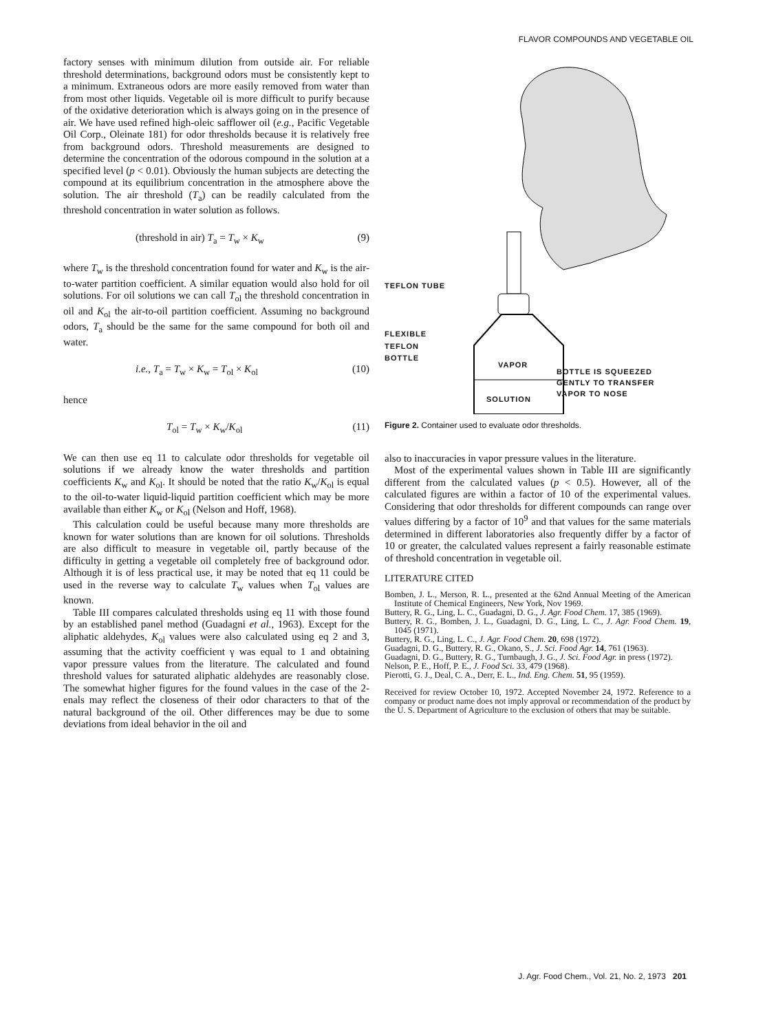FLAVOR COMPOUNDS AND VEGETABLE OIL
factory senses with minimum dilution from outside air. For reliable threshold determinations, background odors must be consistently kept to a minimum. Extraneous odors are more easily removed from water than from most other liquids. Vegetable oil is more difficult to purify because of the oxidative deterioration which is always going on in the presence of air. We have used refined high-oleic safflower oil (e.g., Pacific Vegetable Oil Corp., Oleinate 181) for odor thresholds because it is relatively free from background odors. Threshold measurements are designed to determine the concentration of the odorous compound in the solution at a specified level (p < 0.01). Obviously the human subjects are detecting the compound at its equilibrium concentration in the atmosphere above the solution. The air threshold (T<sub>a</sub>) can be readily calculated from the threshold concentration in water solution as follows.
(threshold in air) T<sub>a</sub> = T<sub>w</sub> × K<sub>w</sub> (9)
where T<sub>w</sub> is the threshold concentration found for water and K<sub>w</sub> is the air-to-water partition coefficient. A similar equation would also hold for oil solutions. For oil solutions we can call T<sub>ol</sub> the threshold concentration in oil and K<sub>ol</sub> the air-to-oil partition coefficient. Assuming no background odors, T<sub>a</sub> should be the same for the same compound for both oil and water.
i.e., T<sub>a</sub> = T<sub>w</sub> × K<sub>w</sub> = T<sub>ol</sub> × K<sub>ol</sub> (10)
hence
T<sub>ol</sub> = T<sub>w</sub> × K<sub>w</sub>/K<sub>ol</sub> (11)
We can then use eq 11 to calculate odor thresholds for vegetable oil solutions if we already know the water thresholds and partition coefficients K<sub>w</sub> and K<sub>ol</sub>. It should be noted that the ratio K<sub>w</sub>/K<sub>ol</sub> is equal to the oil-to-water liquid-liquid partition coefficient which may be more available than either K<sub>w</sub> or K<sub>ol</sub> (Nelson and Hoff, 1968).
This calculation could be useful because many more thresholds are known for water solutions than are known for oil solutions. Thresholds are also difficult to measure in vegetable oil, partly because of the difficulty in getting a vegetable oil completely free of background odor. Although it is of less practical use, it may be noted that eq 11 could be used in the reverse way to calculate T<sub>w</sub> values when T<sub>ol</sub> values are known.
Table III compares calculated thresholds using eq 11 with those found by an established panel method (Guadagni et al., 1963). Except for the aliphatic aldehydes, K<sub>ol</sub> values were also calculated using eq 2 and 3, assuming that the activity coefficient γ was equal to 1 and obtaining vapor pressure values from the literature. The calculated and found threshold values for saturated aliphatic aldehydes are reasonably close. The somewhat higher figures for the found values in the case of the 2-enals may reflect the closeness of their odor characters to that of the natural background of the oil. Other differences may be due to some deviations from ideal behavior in the oil and
TEFLON TUBE
FLEXIBLE
TEFLON
BOTTLE
VAPOR
BOTTLE IS SQUEEZED
GENTLY TO TRANSFER
VAPOR TO NOSE
SOLUTION
Figure 2. Container used to evaluate odor thresholds.
also to inaccuracies in vapor pressure values in the literature.
Most of the experimental values shown in Table III are significantly different from the calculated values (p < 0.5). However, all of the calculated figures are within a factor of 10 of the experimental values. Considering that odor thresholds for different compounds can range over values differing by a factor of 10<sup>9</sup> and that values for the same materials determined in different laboratories also frequently differ by a factor of 10 or greater, the calculated values represent a fairly reasonable estimate of threshold concentration in vegetable oil.
LITERATURE CITED
Bomben, J. L., Merson, R. L., presented at the 62nd Annual Meeting of the American Institute of Chemical Engineers, New York, Nov 1969.
Buttery, R. G., Ling, L. C., Guadagni, D. G., J. Agr. Food Chem. 17, 385 (1969).
Buttery, R. G., Bomben, J. L., Guadagni, D. G., Ling, L. C., J. Agr. Food Chem. 19, 1045 (1971).
Buttery, R. G., Ling, L. C., J. Agr. Food Chem. 20, 698 (1972).
Guadagni, D. G., Buttery, R. G., Okano, S., J. Sci. Food Agr. 14, 761 (1963).
Guadagni, D. G., Buttery, R. G., Turnbaugh, J. G., J. Sci. Food Agr. in press (1972).
Nelson, P. E., Hoff, P. E., J. Food Sci. 33, 479 (1968).
Pierotti, G. J., Deal, C. A., Derr, E. L., Ind. Eng. Chem. 51, 95 (1959).
Received for review October 10, 1972. Accepted November 24, 1972. Reference to a company or product name does not imply approval or recommendation of the product by the U. S. Department of Agriculture to the exclusion of others that may be suitable.
J. Agr. Food Chem., Vol. 21, No. 2, 1973 201